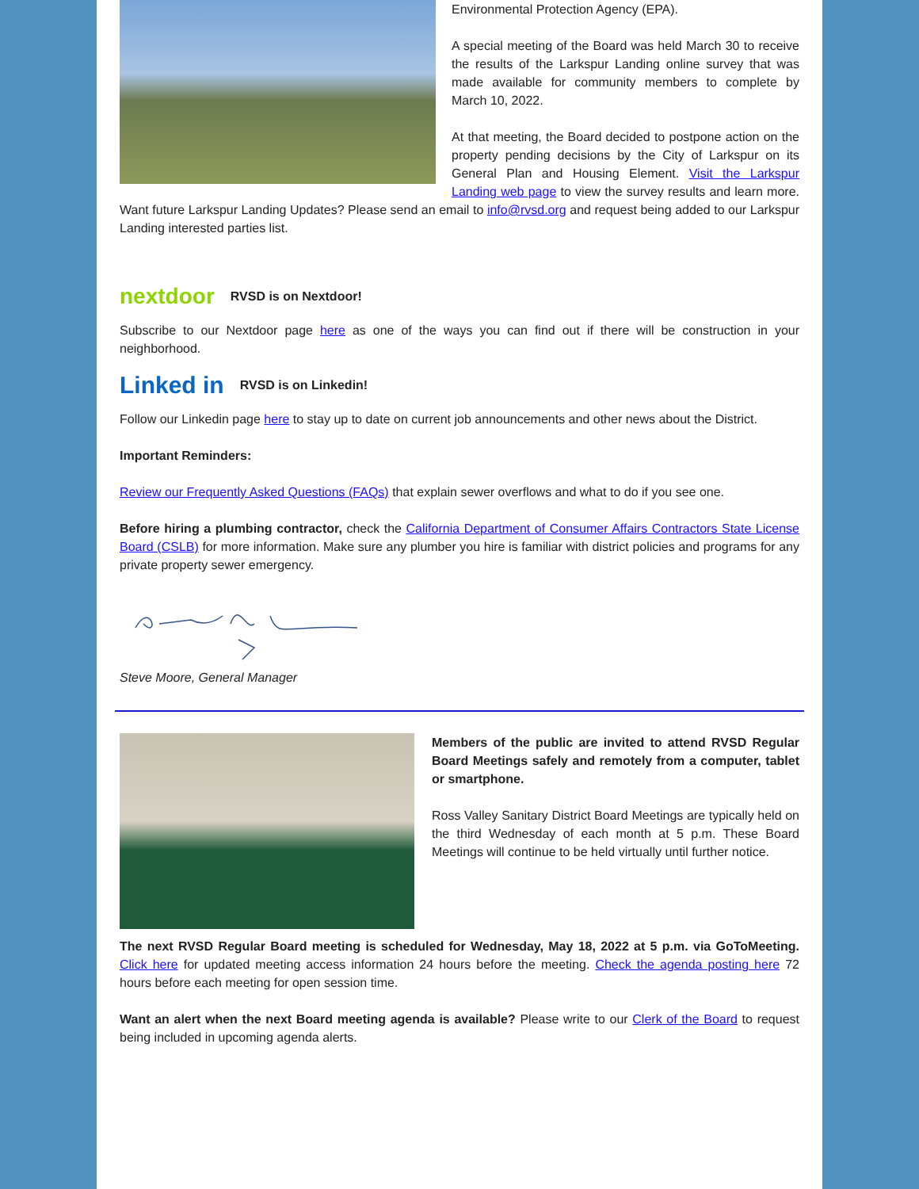Environmental Protection Agency (EPA).
A special meeting of the Board was held March 30 to receive the results of the Larkspur Landing online survey that was made available for community members to complete by March 10, 2022.
At that meeting, the Board decided to postpone action on the property pending decisions by the City of Larkspur on its General Plan and Housing Element. Visit the Larkspur Landing web page to view the survey results and learn more. Want future Larkspur Landing Updates? Please send an email to info@rvsd.org and request being added to our Larkspur Landing interested parties list.
nextdoor RVSD is on Nextdoor!
Subscribe to our Nextdoor page here as one of the ways you can find out if there will be construction in your neighborhood.
Linked in RVSD is on Linkedin!
Follow our Linkedin page here to stay up to date on current job announcements and other news about the District.
Important Reminders:
Review our Frequently Asked Questions (FAQs) that explain sewer overflows and what to do if you see one.
Before hiring a plumbing contractor, check the California Department of Consumer Affairs Contractors State License Board (CSLB) for more information. Make sure any plumber you hire is familiar with district policies and programs for any private property sewer emergency.
Steve Moore, General Manager
Members of the public are invited to attend RVSD Regular Board Meetings safely and remotely from a computer, tablet or smartphone.
Ross Valley Sanitary District Board Meetings are typically held on the third Wednesday of each month at 5 p.m. These Board Meetings will continue to be held virtually until further notice.
The next RVSD Regular Board meeting is scheduled for Wednesday, May 18, 2022 at 5 p.m. via GoToMeeting. Click here for updated meeting access information 24 hours before the meeting. Check the agenda posting here 72 hours before each meeting for open session time.
Want an alert when the next Board meeting agenda is available? Please write to our Clerk of the Board to request being included in upcoming agenda alerts.